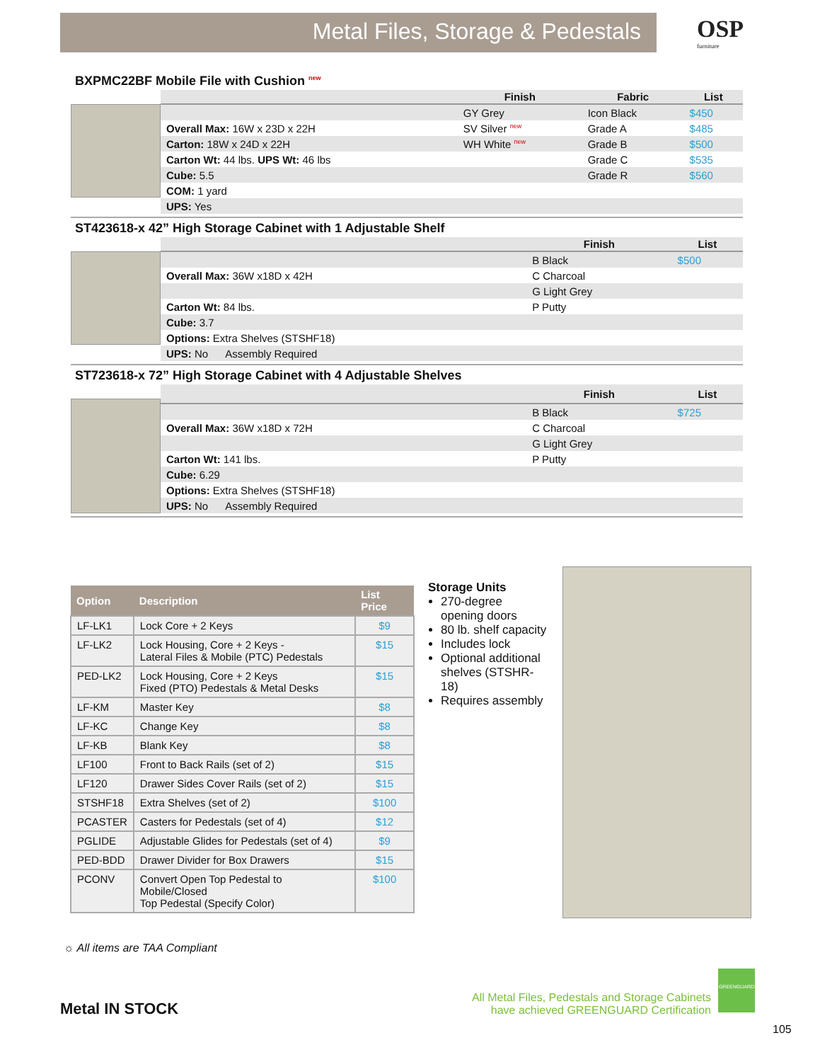Metal Files, Storage & Pedestals
OSP
furniture
BXPMC22BF Mobile File with Cushion <sup>new</sup>
| | Finish | Fabric | List |
| --- | --- | --- | --- |
| | GY Grey | Icon Black | $450 |
| Overall Max: 16W x 23D x 22H | SV Silver <sup>new</sup> | Grade A | $485 |
| Carton: 18W x 24D x 22H | WH White <sup>new</sup> | Grade B | $500 |
| Carton Wt: 44 lbs. UPS Wt: 46 lbs | | Grade C | $535 |
| Cube: 5.5 | | Grade R | $560 |
| COM: 1 yard | | | |
| UPS: Yes | | | |
ST423618-x 42” High Storage Cabinet with 1 Adjustable Shelf
| | Finish | List |
| --- | --- | --- |
| | B Black | $500 |
| Overall Max: 36W x18D x 42H | C Charcoal | |
| | G Light Grey | |
| Carton Wt: 84 lbs. | P Putty | |
| Cube: 3.7 | | |
| Options: Extra Shelves (STSHF18) | | |
| UPS: No Assembly Required | | |
ST723618-x 72” High Storage Cabinet with 4 Adjustable Shelves
| | Finish | List |
| --- | --- | --- |
| | B Black | $725 |
| Overall Max: 36W x18D x 72H | C Charcoal | |
| | G Light Grey | |
| Carton Wt: 141 lbs. | P Putty | |
| Cube: 6.29 | | |
| Options: Extra Shelves (STSHF18) | | |
| UPS: No Assembly Required | | |
| Option | Description | List Price |
| --- | --- | --- |
| LF-LK1 | Lock Core + 2 Keys | $9 |
| LF-LK2 | Lock Housing, Core + 2 Keys - Lateral Files & Mobile (PTC) Pedestals | $15 |
| PED-LK2 | Lock Housing, Core + 2 Keys Fixed (PTO) Pedestals & Metal Desks | $15 |
| LF-KM | Master Key | $8 |
| LF-KC | Change Key | $8 |
| LF-KB | Blank Key | $8 |
| LF100 | Front to Back Rails (set of 2) | $15 |
| LF120 | Drawer Sides Cover Rails (set of 2) | $15 |
| STSHF18 | Extra Shelves (set of 2) | $100 |
| PCASTER | Casters for Pedestals (set of 4) | $12 |
| PGLIDE | Adjustable Glides for Pedestals (set of 4) | $9 |
| PED-BDD | Drawer Divider for Box Drawers | $15 |
| PCONV | Convert Open Top Pedestal to Mobile/Closed Top Pedestal (Specify Color) | $100 |
Storage Units
270-degree opening doors
80 lb. shelf capacity
Includes lock
Optional additional shelves (STSHR-18)
Requires assembly
☼ All items are TAA Compliant
Metal IN STOCK
All Metal Files, Pedestals and Storage Cabinets
have achieved GREENGUARD Certification
GREENGUARD
105